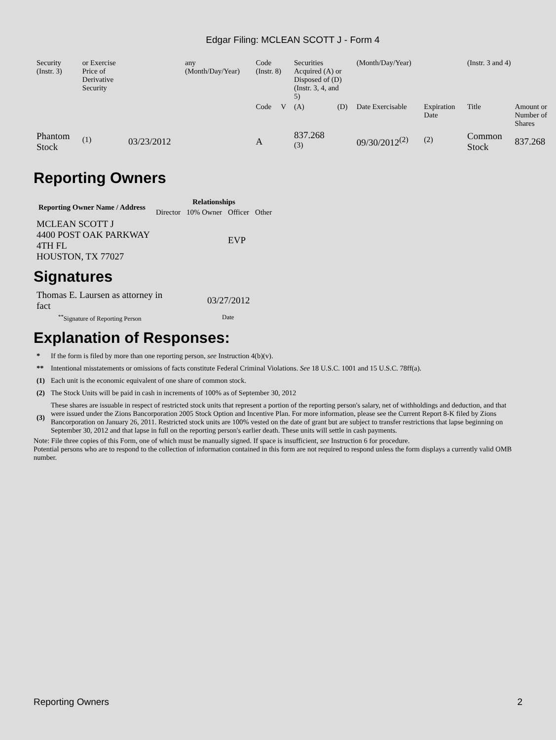Edgar Filing: MCLEAN SCOTT J - Form 4
| Security (Instr. 3) | or Exercise Price of Derivative Security | | any (Month/Day/Year) | Code (Instr. 8) | | Securities Acquired (A) or Disposed of (D) (Instr. 3, 4, and 5) | | (Month/Day/Year) | | (Instr. 3 and 4) | |
| | | | | Code | V | (A) | (D) | Date Exercisable | Expiration Date | Title | Amount or Number of Shares |
| Phantom Stock | <sup>(1)</sup> | 03/23/2012 | | A | | 837.268 <sup>(3)</sup> | | 09/30/2012<sup>(2)</sup> | <sup>(2)</sup> | Common Stock | 837.268 |
Reporting Owners
| Reporting Owner Name / Address | Relationships | | | |
| --- | --- | --- | --- | --- |
| | Director | 10% Owner | Officer | Other |
| MCLEAN SCOTT J 4400 POST OAK PARKWAY 4TH FL HOUSTON, TX 77027 | | | EVP | |
Signatures
| Thomas E. Laursen as attorney in fact | 03/27/2012 |
| <sup>**</sup> Signature of Reporting Person | Date |
Explanation of Responses:
| * | If the form is filed by more than one reporting person, see Instruction 4(b)(v). |
| ** | Intentional misstatements or omissions of facts constitute Federal Criminal Violations. See 18 U.S.C. 1001 and 15 U.S.C. 78ff(a). |
| (1) | Each unit is the economic equivalent of one share of common stock. |
| (2) | The Stock Units will be paid in cash in increments of 100% as of September 30, 2012 |
| (3) | These shares are issuable in respect of restricted stock units that represent a portion of the reporting person's salary, net of withholdings and deduction, and that were issued under the Zions Bancorporation 2005 Stock Option and Incentive Plan. For more information, please see the Current Report 8-K filed by Zions Bancorporation on January 26, 2011. Restricted stock units are 100% vested on the date of grant but are subject to transfer restrictions that lapse beginning on September 30, 2012 and that lapse in full on the reporting person's earlier death. These units will settle in cash payments. |
Note: File three copies of this Form, one of which must be manually signed. If space is insufficient, see Instruction 6 for procedure.
Potential persons who are to respond to the collection of information contained in this form are not required to respond unless the form displays a currently valid OMB number.
Reporting Owners 2